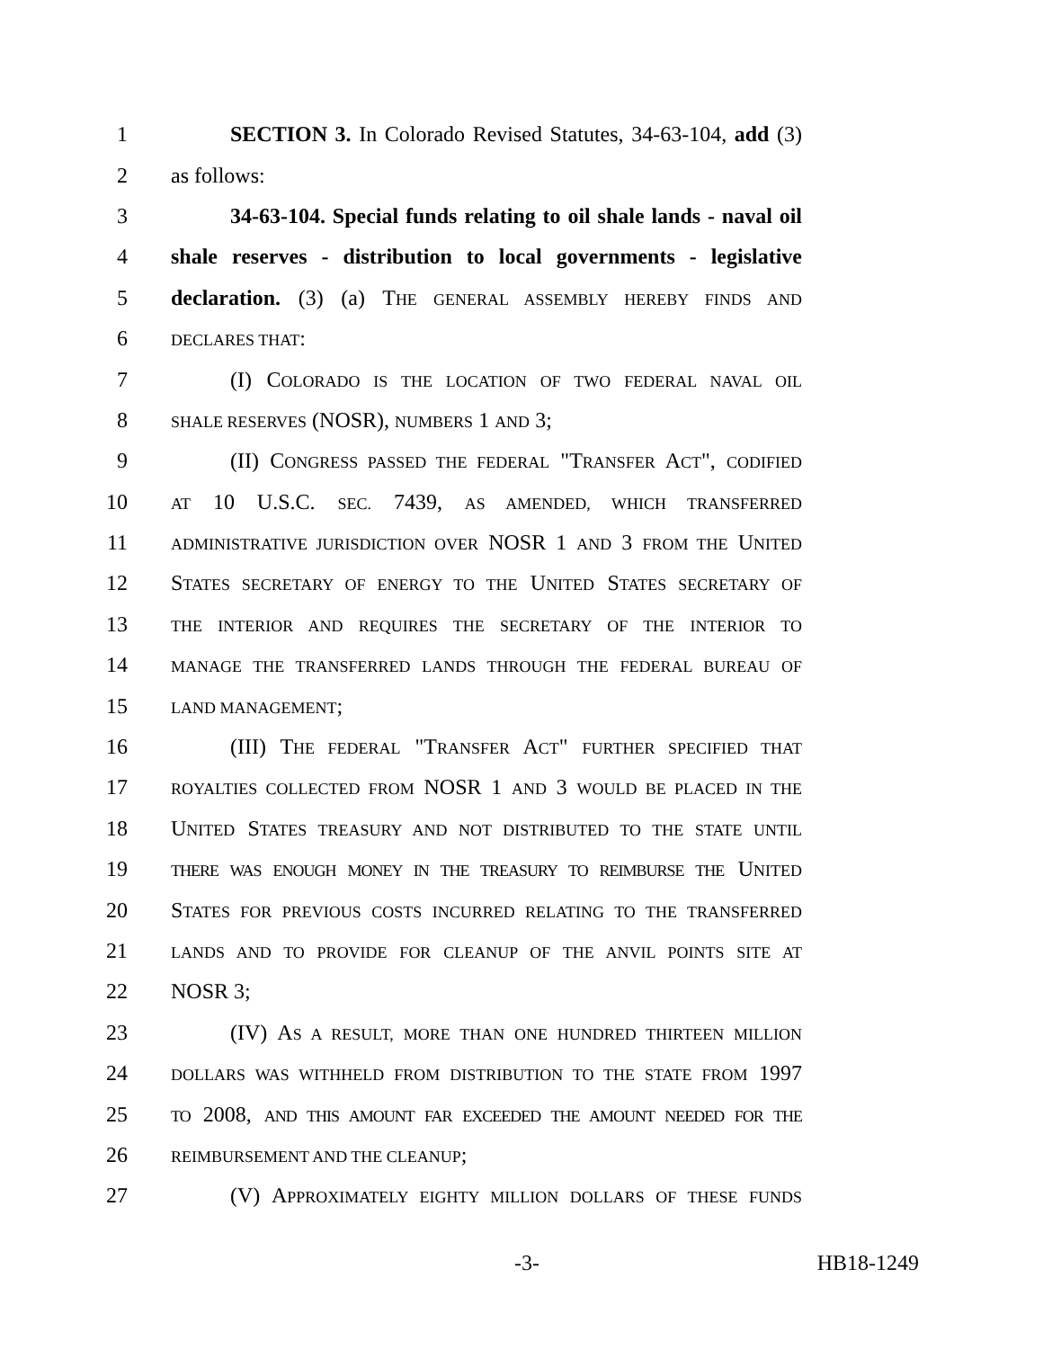1 SECTION 3. In Colorado Revised Statutes, 34-63-104, add (3)
2 as follows:
3 34-63-104. Special funds relating to oil shale lands - naval oil
4 shale reserves - distribution to local governments - legislative
5 declaration. (3) (a) THE GENERAL ASSEMBLY HEREBY FINDS AND
6 DECLARES THAT:
7 (I) COLORADO IS THE LOCATION OF TWO FEDERAL NAVAL OIL
8 SHALE RESERVES (NOSR), NUMBERS 1 AND 3;
9 (II) CONGRESS PASSED THE FEDERAL "TRANSFER ACT", CODIFIED
10 AT 10 U.S.C. SEC. 7439, AS AMENDED, WHICH TRANSFERRED
11 ADMINISTRATIVE JURISDICTION OVER NOSR 1 AND 3 FROM THE UNITED
12 STATES SECRETARY OF ENERGY TO THE UNITED STATES SECRETARY OF
13 THE INTERIOR AND REQUIRES THE SECRETARY OF THE INTERIOR TO
14 MANAGE THE TRANSFERRED LANDS THROUGH THE FEDERAL BUREAU OF
15 LAND MANAGEMENT;
16 (III) THE FEDERAL "TRANSFER ACT" FURTHER SPECIFIED THAT
17 ROYALTIES COLLECTED FROM NOSR 1 AND 3 WOULD BE PLACED IN THE
18 UNITED STATES TREASURY AND NOT DISTRIBUTED TO THE STATE UNTIL
19 THERE WAS ENOUGH MONEY IN THE TREASURY TO REIMBURSE THE UNITED
20 STATES FOR PREVIOUS COSTS INCURRED RELATING TO THE TRANSFERRED
21 LANDS AND TO PROVIDE FOR CLEANUP OF THE ANVIL POINTS SITE AT
22 NOSR 3;
23 (IV) AS A RESULT, MORE THAN ONE HUNDRED THIRTEEN MILLION
24 DOLLARS WAS WITHHELD FROM DISTRIBUTION TO THE STATE FROM 1997
25 TO 2008, AND THIS AMOUNT FAR EXCEEDED THE AMOUNT NEEDED FOR THE
26 REIMBURSEMENT AND THE CLEANUP;
27 (V) APPROXIMATELY EIGHTY MILLION DOLLARS OF THESE FUNDS
-3- HB18-1249